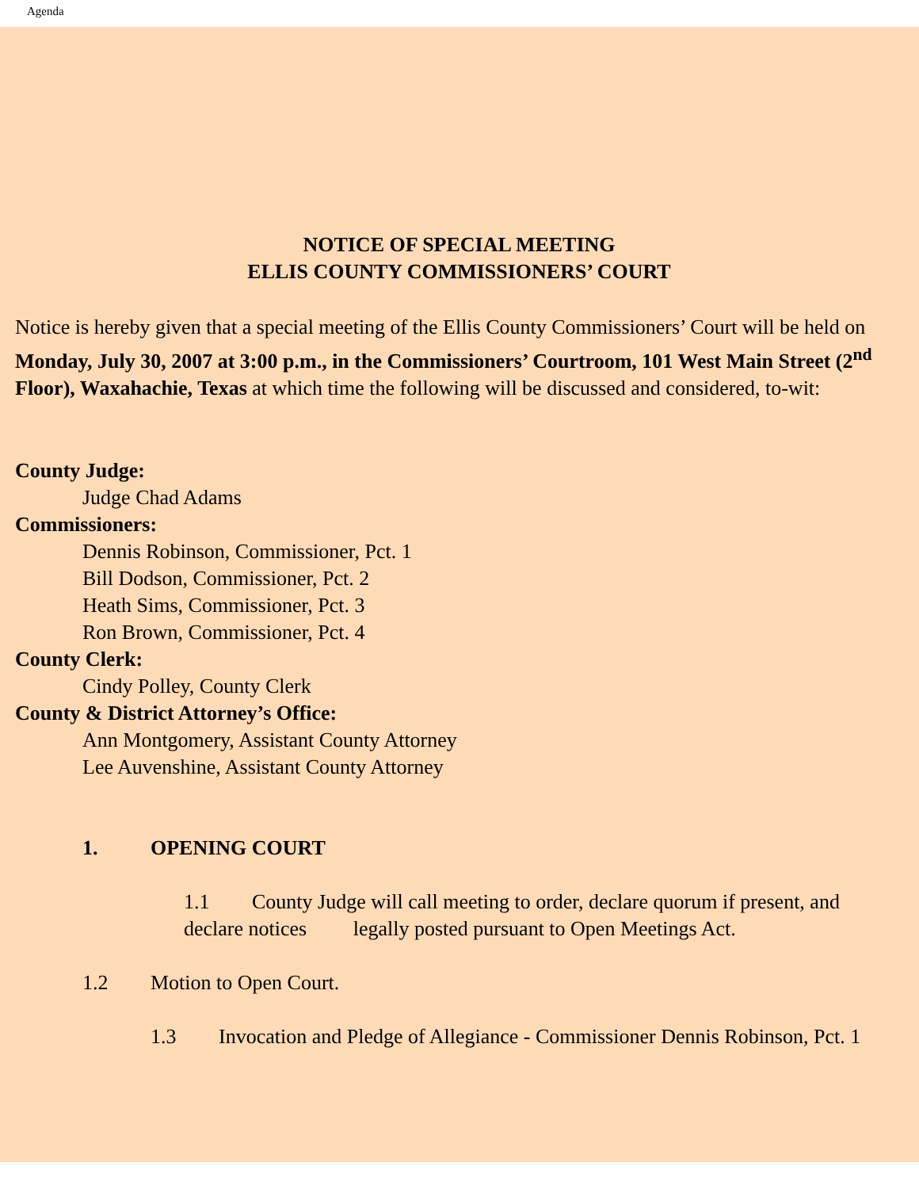Agenda
NOTICE OF SPECIAL MEETING
ELLIS COUNTY COMMISSIONERS’ COURT
Notice is hereby given that a special meeting of the Ellis County Commissioners’ Court will be held on Monday, July 30, 2007 at 3:00 p.m., in the Commissioners’ Courtroom, 101 West Main Street (2<sup>nd</sup> Floor), Waxahachie, Texas at which time the following will be discussed and considered, to-wit:
County Judge:
Judge Chad Adams
Commissioners:
Dennis Robinson, Commissioner, Pct. 1
Bill Dodson, Commissioner, Pct. 2
Heath Sims, Commissioner, Pct. 3
Ron Brown, Commissioner, Pct. 4
County Clerk:
Cindy Polley, County Clerk
County & District Attorney’s Office:
Ann Montgomery, Assistant County Attorney
Lee Auvenshine, Assistant County Attorney
1. OPENING COURT
1.1 County Judge will call meeting to order, declare quorum if present, and declare notices legally posted pursuant to Open Meetings Act.
1.2 Motion to Open Court.
1.3 Invocation and Pledge of Allegiance - Commissioner Dennis Robinson, Pct. 1